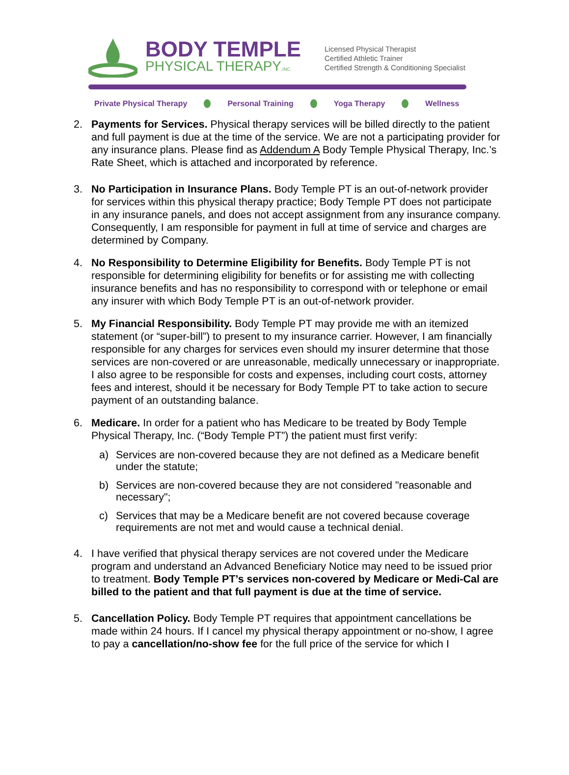BODY TEMPLE
PHYSICAL THERAPY,INC.
Licensed Physical Therapist
Certified Athletic Trainer
Certified Strength & Conditioning Specialist
Private Physical Therapy Personal Training Yoga Therapy Wellness
2. Payments for Services. Physical therapy services will be billed directly to the patient and full payment is due at the time of the service. We are not a participating provider for any insurance plans. Please find as Addendum A Body Temple Physical Therapy, Inc.’s Rate Sheet, which is attached and incorporated by reference.
3. No Participation in Insurance Plans. Body Temple PT is an out-of-network provider for services within this physical therapy practice; Body Temple PT does not participate in any insurance panels, and does not accept assignment from any insurance company. Consequently, I am responsible for payment in full at time of service and charges are determined by Company.
4. No Responsibility to Determine Eligibility for Benefits. Body Temple PT is not responsible for determining eligibility for benefits or for assisting me with collecting insurance benefits and has no responsibility to correspond with or telephone or email any insurer with which Body Temple PT is an out-of-network provider.
5. My Financial Responsibility. Body Temple PT may provide me with an itemized statement (or “super-bill”) to present to my insurance carrier. However, I am financially responsible for any charges for services even should my insurer determine that those services are non-covered or are unreasonable, medically unnecessary or inappropriate. I also agree to be responsible for costs and expenses, including court costs, attorney fees and interest, should it be necessary for Body Temple PT to take action to secure payment of an outstanding balance.
6. Medicare. In order for a patient who has Medicare to be treated by Body Temple Physical Therapy, Inc. (“Body Temple PT”) the patient must first verify:
a) Services are non-covered because they are not defined as a Medicare benefit under the statute;
b) Services are non-covered because they are not considered "reasonable and necessary";
c) Services that may be a Medicare benefit are not covered because coverage requirements are not met and would cause a technical denial.
4. I have verified that physical therapy services are not covered under the Medicare program and understand an Advanced Beneficiary Notice may need to be issued prior to treatment. Body Temple PT’s services non-covered by Medicare or Medi-Cal are billed to the patient and that full payment is due at the time of service.
5. Cancellation Policy. Body Temple PT requires that appointment cancellations be made within 24 hours. If I cancel my physical therapy appointment or no-show, I agree to pay a cancellation/no-show fee for the full price of the service for which I